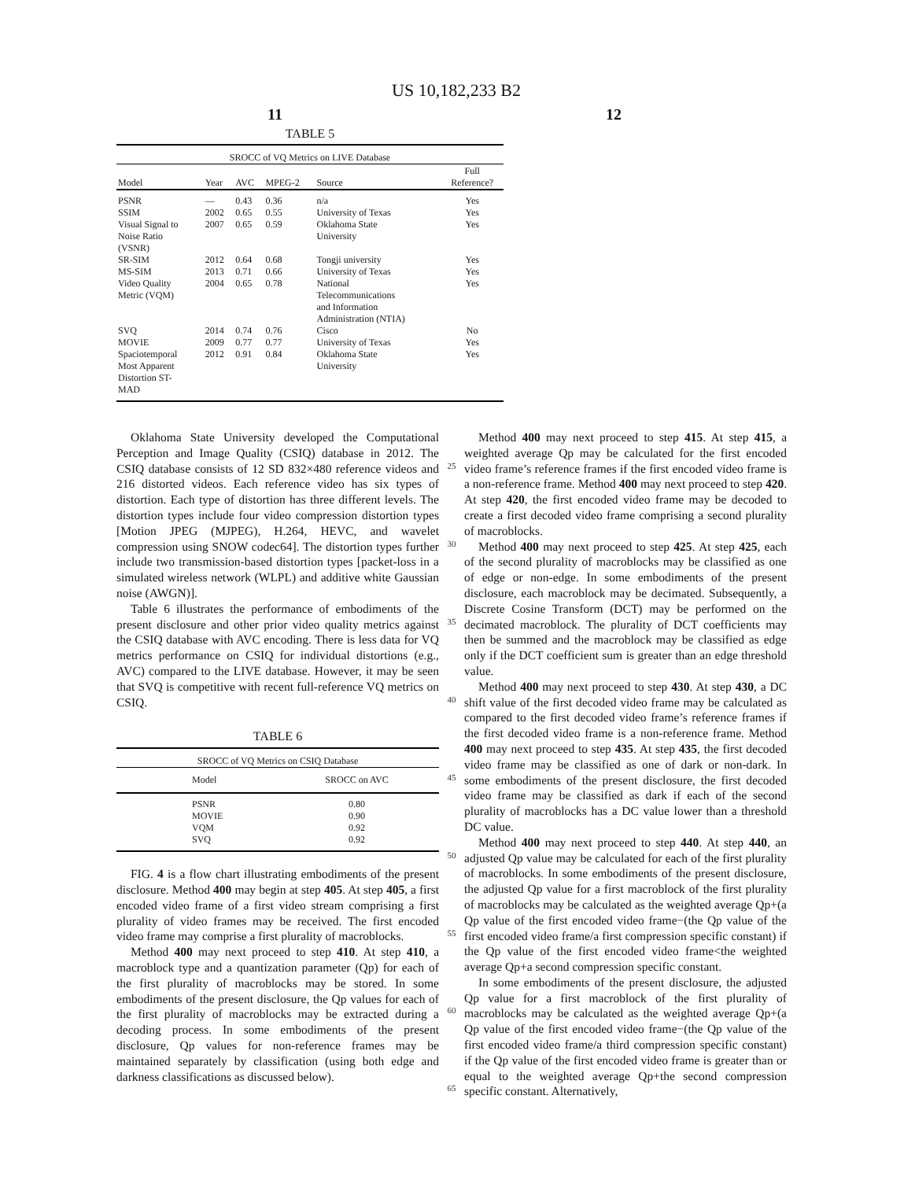US 10,182,233 B2
11 12
TABLE 5
| SROCC of VQ Metrics on LIVE Database | | | | | |
| --- | --- | --- | --- | --- | --- |
| Model | Year | AVC | MPEG-2 | Source | Full Reference? |
| PSNR | — | 0.43 | 0.36 | n/a | Yes |
| SSIM | 2002 | 0.65 | 0.55 | University of Texas | Yes |
| Visual Signal to Noise Ratio (VSNR) | 2007 | 0.65 | 0.59 | Oklahoma State University | Yes |
| SR-SIM | 2012 | 0.64 | 0.68 | Tongji university | Yes |
| MS-SIM | 2013 | 0.71 | 0.66 | University of Texas | Yes |
| Video Quality Metric (VQM) | 2004 | 0.65 | 0.78 | National Telecommunications and Information Administration (NTIA) | Yes |
| SVQ | 2014 | 0.74 | 0.76 | Cisco | No |
| MOVIE | 2009 | 0.77 | 0.77 | University of Texas | Yes |
| Spaciotemporal Most Apparent Distortion ST- MAD | 2012 | 0.91 | 0.84 | Oklahoma State University | Yes |
Oklahoma State University developed the Computational Perception and Image Quality (CSIQ) database in 2012. The CSIQ database consists of 12 SD 832×480 reference videos and 216 distorted videos. Each reference video has six types of distortion. Each type of distortion has three different levels. The distortion types include four video compression distortion types [Motion JPEG (MJPEG), H.264, HEVC, and wavelet compression using SNOW codec64]. The distortion types further include two transmission-based distortion types [packet-loss in a simulated wireless network (WLPL) and additive white Gaussian noise (AWGN)].
Table 6 illustrates the performance of embodiments of the present disclosure and other prior video quality metrics against the CSIQ database with AVC encoding. There is less data for VQ metrics performance on CSIQ for individual distortions (e.g., AVC) compared to the LIVE database. However, it may be seen that SVQ is competitive with recent full-reference VQ metrics on CSIQ.
TABLE 6
| SROCC of VQ Metrics on CSIQ Database | | |
| --- | --- | --- |
| | Model | SROCC on AVC |
| | PSNR | 0.80 |
| | MOVIE | 0.90 |
| | VQM | 0.92 |
| | SVQ | 0.92 |
FIG. 4 is a flow chart illustrating embodiments of the present disclosure. Method 400 may begin at step 405. At step 405, a first encoded video frame of a first video stream comprising a first plurality of video frames may be received. The first encoded video frame may comprise a first plurality of macroblocks.
Method 400 may next proceed to step 410. At step 410, a macroblock type and a quantization parameter (Qp) for each of the first plurality of macroblocks may be stored. In some embodiments of the present disclosure, the Qp values for each of the first plurality of macroblocks may be extracted during a decoding process. In some embodiments of the present disclosure, Qp values for non-reference frames may be maintained separately by classification (using both edge and darkness classifications as discussed below).
25
30
35
40
45
50
55
60
65
Method 400 may next proceed to step 415. At step 415, a weighted average Qp may be calculated for the first encoded video frame’s reference frames if the first encoded video frame is a non-reference frame. Method 400 may next proceed to step 420. At step 420, the first encoded video frame may be decoded to create a first decoded video frame comprising a second plurality of macroblocks.
Method 400 may next proceed to step 425. At step 425, each of the second plurality of macroblocks may be classified as one of edge or non-edge. In some embodiments of the present disclosure, each macroblock may be decimated. Subsequently, a Discrete Cosine Transform (DCT) may be performed on the decimated macroblock. The plurality of DCT coefficients may then be summed and the macroblock may be classified as edge only if the DCT coefficient sum is greater than an edge threshold value.
Method 400 may next proceed to step 430. At step 430, a DC shift value of the first decoded video frame may be calculated as compared to the first decoded video frame’s reference frames if the first decoded video frame is a non-reference frame. Method 400 may next proceed to step 435. At step 435, the first decoded video frame may be classified as one of dark or non-dark. In some embodiments of the present disclosure, the first decoded video frame may be classified as dark if each of the second plurality of macroblocks has a DC value lower than a threshold DC value.
Method 400 may next proceed to step 440. At step 440, an adjusted Qp value may be calculated for each of the first plurality of macroblocks. In some embodiments of the present disclosure, the adjusted Qp value for a first macroblock of the first plurality of macroblocks may be calculated as the weighted average Qp+(a Qp value of the first encoded video frame−(the Qp value of the first encoded video frame/a first compression specific constant) if the Qp value of the first encoded video frame<the weighted average Qp+a second compression specific constant.
In some embodiments of the present disclosure, the adjusted Qp value for a first macroblock of the first plurality of macroblocks may be calculated as the weighted average Qp+(a Qp value of the first encoded video frame−(the Qp value of the first encoded video frame/a third compression specific constant) if the Qp value of the first encoded video frame is greater than or equal to the weighted average Qp+the second compression specific constant. Alternatively,